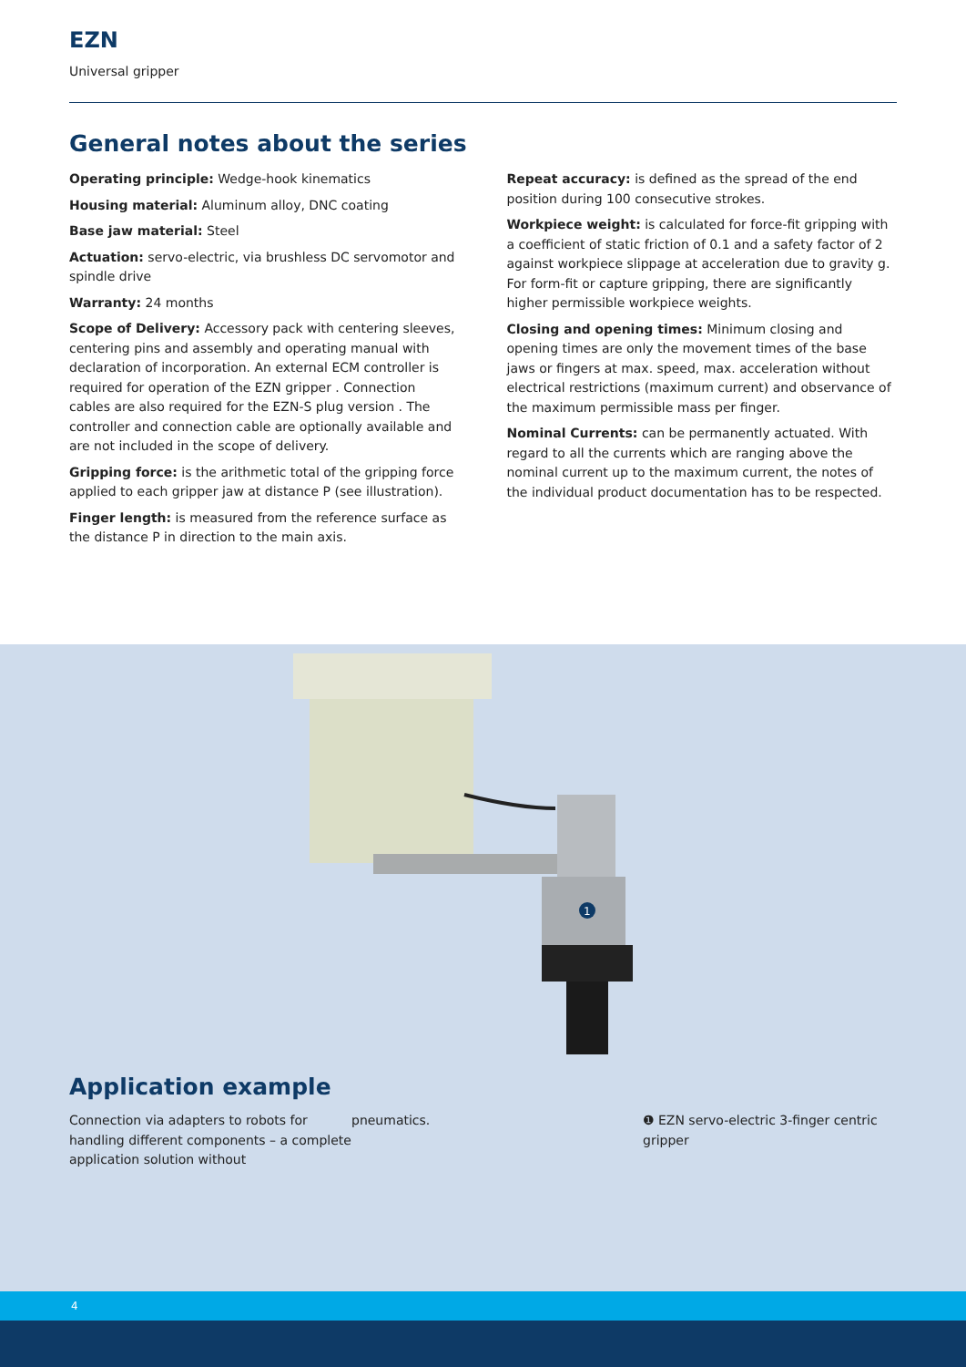EZN
Universal gripper
General notes about the series
Operating principle: Wedge-hook kinematics
Housing material: Aluminum alloy, DNC coating
Base jaw material: Steel
Actuation: servo-electric, via brushless DC servomotor and spindle drive
Warranty: 24 months
Scope of Delivery: Accessory pack with centering sleeves, centering pins and assembly and operating manual with declaration of incorporation. An external ECM controller is required for operation of the EZN gripper . Connection cables are also required for the EZN-S plug version . The controller and connection cable are optionally available and are not included in the scope of delivery.
Gripping force: is the arithmetic total of the gripping force applied to each gripper jaw at distance P (see illustration).
Finger length: is measured from the reference surface as the distance P in direction to the main axis.
Repeat accuracy: is defined as the spread of the end position during 100 consecutive strokes.
Workpiece weight: is calculated for force-fit gripping with a coefficient of static friction of 0.1 and a safety factor of 2 against workpiece slippage at acceleration due to gravity g. For form-fit or capture gripping, there are significantly higher permissible workpiece weights.
Closing and opening times: Minimum closing and opening times are only the movement times of the base jaws or fingers at max. speed, max. acceleration without electrical restrictions (maximum current) and observance of the maximum permissible mass per finger.
Nominal Currents: can be permanently actuated. With regard to all the currents which are ranging above the nominal current up to the maximum current, the notes of the individual product documentation has to be respected.
1
Application example
Connection via adapters to robots for handling different components – a complete application solution without
pneumatics. ❶ EZN servo-electric 3-finger centric gripper
4